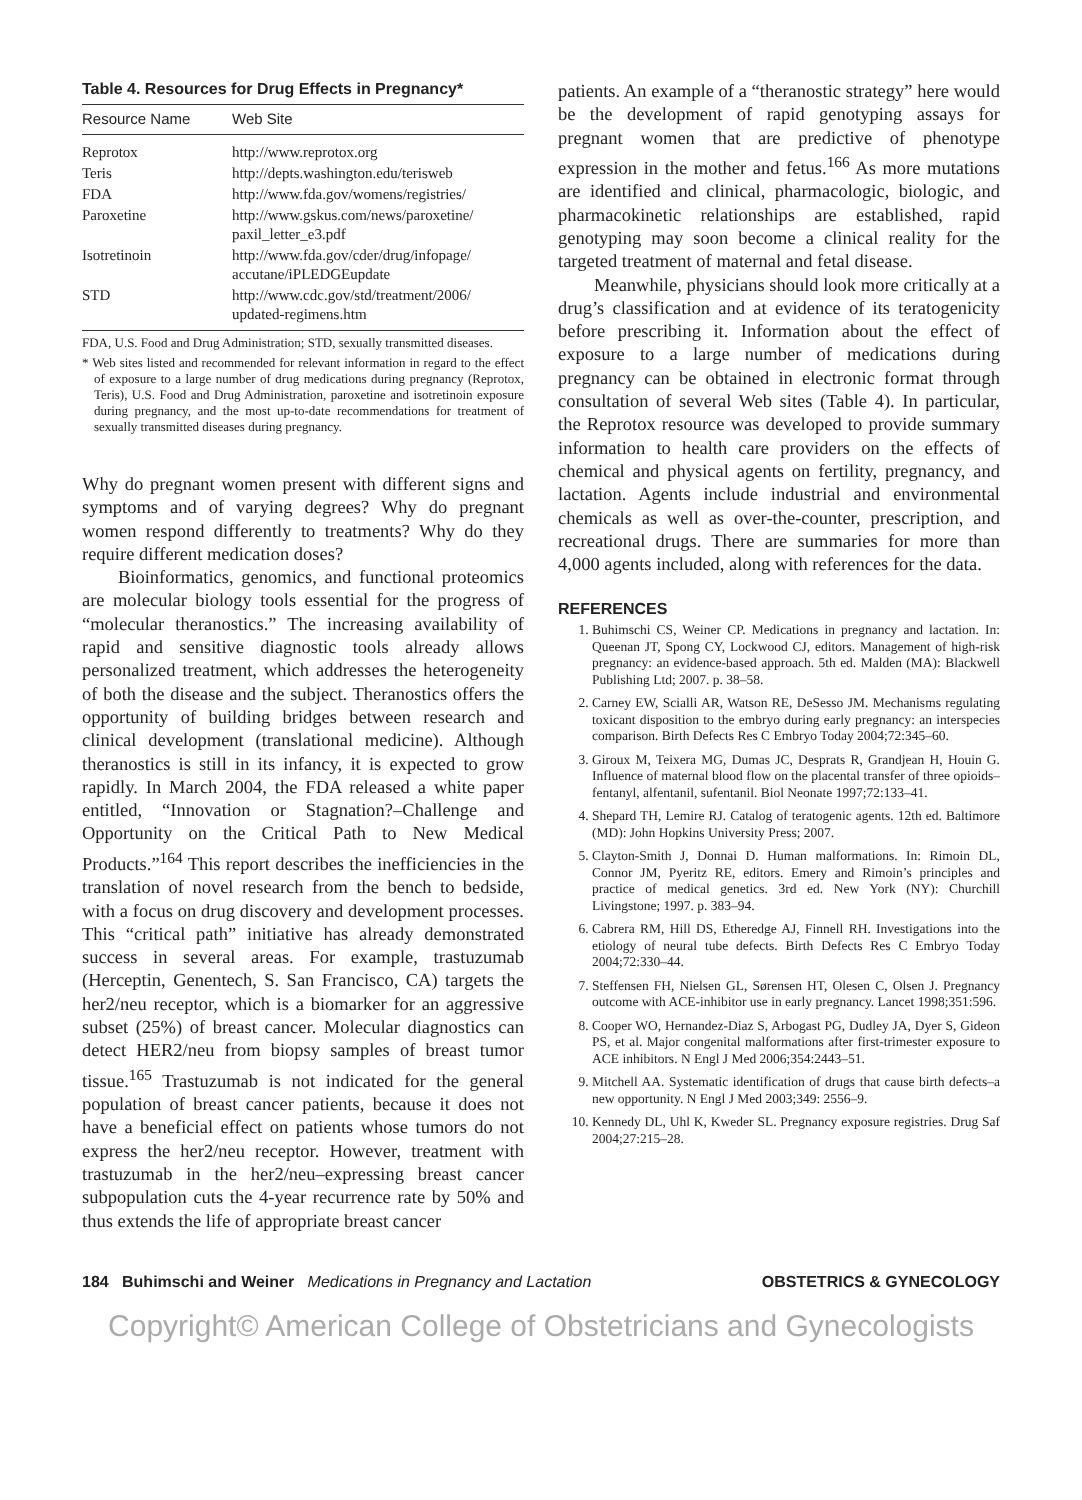Table 4. Resources for Drug Effects in Pregnancy*
| Resource Name | Web Site |
| --- | --- |
| Reprotox | http://www.reprotox.org |
| Teris | http://depts.washington.edu/terisweb |
| FDA | http://www.fda.gov/womens/registries/ |
| Paroxetine | http://www.gskus.com/news/paroxetine/ paxil_letter_e3.pdf |
| Isotretinoin | http://www.fda.gov/cder/drug/infopage/ accutane/iPLEDGEupdate |
| STD | http://www.cdc.gov/std/treatment/2006/ updated-regimens.htm |
FDA, U.S. Food and Drug Administration; STD, sexually transmitted diseases.
* Web sites listed and recommended for relevant information in regard to the effect of exposure to a large number of drug medications during pregnancy (Reprotox, Teris), U.S. Food and Drug Administration, paroxetine and isotretinoin exposure during pregnancy, and the most up-to-date recommendations for treatment of sexually transmitted diseases during pregnancy.
Why do pregnant women present with different signs and symptoms and of varying degrees? Why do pregnant women respond differently to treatments? Why do they require different medication doses?
Bioinformatics, genomics, and functional proteomics are molecular biology tools essential for the progress of “molecular theranostics.” The increasing availability of rapid and sensitive diagnostic tools already allows personalized treatment, which addresses the heterogeneity of both the disease and the subject. Theranostics offers the opportunity of building bridges between research and clinical development (translational medicine). Although theranostics is still in its infancy, it is expected to grow rapidly. In March 2004, the FDA released a white paper entitled, “Innovation or Stagnation?–Challenge and Opportunity on the Critical Path to New Medical Products.”<sup>164</sup> This report describes the inefficiencies in the translation of novel research from the bench to bedside, with a focus on drug discovery and development processes. This “critical path” initiative has already demonstrated success in several areas. For example, trastuzumab (Herceptin, Genentech, S. San Francisco, CA) targets the her2/neu receptor, which is a biomarker for an aggressive subset (25%) of breast cancer. Molecular diagnostics can detect HER2/neu from biopsy samples of breast tumor tissue.<sup>165</sup> Trastuzumab is not indicated for the general population of breast cancer patients, because it does not have a beneficial effect on patients whose tumors do not express the her2/neu receptor. However, treatment with trastuzumab in the her2/neu–expressing breast cancer subpopulation cuts the 4-year recurrence rate by 50% and thus extends the life of appropriate breast cancer
patients. An example of a “theranostic strategy” here would be the development of rapid genotyping assays for pregnant women that are predictive of phenotype expression in the mother and fetus.<sup>166</sup> As more mutations are identified and clinical, pharmacologic, biologic, and pharmacokinetic relationships are established, rapid genotyping may soon become a clinical reality for the targeted treatment of maternal and fetal disease.
Meanwhile, physicians should look more critically at a drug’s classification and at evidence of its teratogenicity before prescribing it. Information about the effect of exposure to a large number of medications during pregnancy can be obtained in electronic format through consultation of several Web sites (Table 4). In particular, the Reprotox resource was developed to provide summary information to health care providers on the effects of chemical and physical agents on fertility, pregnancy, and lactation. Agents include industrial and environmental chemicals as well as over-the-counter, prescription, and recreational drugs. There are summaries for more than 4,000 agents included, along with references for the data.
REFERENCES
1. Buhimschi CS, Weiner CP. Medications in pregnancy and lactation. In: Queenan JT, Spong CY, Lockwood CJ, editors. Management of high-risk pregnancy: an evidence-based approach. 5th ed. Malden (MA): Blackwell Publishing Ltd; 2007. p. 38–58.
2. Carney EW, Scialli AR, Watson RE, DeSesso JM. Mechanisms regulating toxicant disposition to the embryo during early pregnancy: an interspecies comparison. Birth Defects Res C Embryo Today 2004;72:345–60.
3. Giroux M, Teixera MG, Dumas JC, Desprats R, Grandjean H, Houin G. Influence of maternal blood flow on the placental transfer of three opioids–fentanyl, alfentanil, sufentanil. Biol Neonate 1997;72:133–41.
4. Shepard TH, Lemire RJ. Catalog of teratogenic agents. 12th ed. Baltimore (MD): John Hopkins University Press; 2007.
5. Clayton-Smith J, Donnai D. Human malformations. In: Rimoin DL, Connor JM, Pyeritz RE, editors. Emery and Rimoin’s principles and practice of medical genetics. 3rd ed. New York (NY): Churchill Livingstone; 1997. p. 383–94.
6. Cabrera RM, Hill DS, Etheredge AJ, Finnell RH. Investigations into the etiology of neural tube defects. Birth Defects Res C Embryo Today 2004;72:330–44.
7. Steffensen FH, Nielsen GL, Sørensen HT, Olesen C, Olsen J. Pregnancy outcome with ACE-inhibitor use in early pregnancy. Lancet 1998;351:596.
8. Cooper WO, Hernandez-Diaz S, Arbogast PG, Dudley JA, Dyer S, Gideon PS, et al. Major congenital malformations after first-trimester exposure to ACE inhibitors. N Engl J Med 2006;354:2443–51.
9. Mitchell AA. Systematic identification of drugs that cause birth defects–a new opportunity. N Engl J Med 2003;349: 2556–9.
10. Kennedy DL, Uhl K, Kweder SL. Pregnancy exposure registries. Drug Saf 2004;27:215–28.
184 Buhimschi and Weiner Medications in Pregnancy and Lactation OBSTETRICS & GYNECOLOGY
Copyright© American College of Obstetricians and Gynecologists